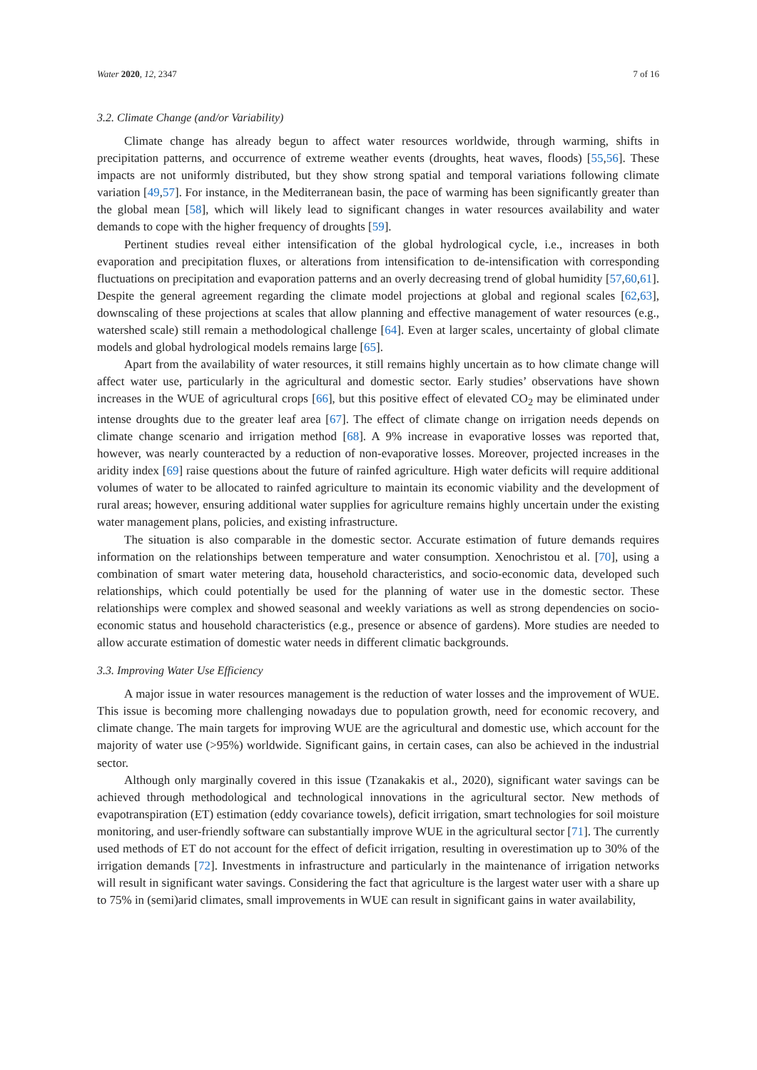Water 2020, 12, 2347 7 of 16
3.2. Climate Change (and/or Variability)
Climate change has already begun to affect water resources worldwide, through warming, shifts in precipitation patterns, and occurrence of extreme weather events (droughts, heat waves, floods) [55,56]. These impacts are not uniformly distributed, but they show strong spatial and temporal variations following climate variation [49,57]. For instance, in the Mediterranean basin, the pace of warming has been significantly greater than the global mean [58], which will likely lead to significant changes in water resources availability and water demands to cope with the higher frequency of droughts [59].
Pertinent studies reveal either intensification of the global hydrological cycle, i.e., increases in both evaporation and precipitation fluxes, or alterations from intensification to de-intensification with corresponding fluctuations on precipitation and evaporation patterns and an overly decreasing trend of global humidity [57,60,61]. Despite the general agreement regarding the climate model projections at global and regional scales [62,63], downscaling of these projections at scales that allow planning and effective management of water resources (e.g., watershed scale) still remain a methodological challenge [64]. Even at larger scales, uncertainty of global climate models and global hydrological models remains large [65].
Apart from the availability of water resources, it still remains highly uncertain as to how climate change will affect water use, particularly in the agricultural and domestic sector. Early studies’ observations have shown increases in the WUE of agricultural crops [66], but this positive effect of elevated CO<sub>2</sub> may be eliminated under intense droughts due to the greater leaf area [67]. The effect of climate change on irrigation needs depends on climate change scenario and irrigation method [68]. A 9% increase in evaporative losses was reported that, however, was nearly counteracted by a reduction of non-evaporative losses. Moreover, projected increases in the aridity index [69] raise questions about the future of rainfed agriculture. High water deficits will require additional volumes of water to be allocated to rainfed agriculture to maintain its economic viability and the development of rural areas; however, ensuring additional water supplies for agriculture remains highly uncertain under the existing water management plans, policies, and existing infrastructure.
The situation is also comparable in the domestic sector. Accurate estimation of future demands requires information on the relationships between temperature and water consumption. Xenochristou et al. [70], using a combination of smart water metering data, household characteristics, and socio-economic data, developed such relationships, which could potentially be used for the planning of water use in the domestic sector. These relationships were complex and showed seasonal and weekly variations as well as strong dependencies on socio-economic status and household characteristics (e.g., presence or absence of gardens). More studies are needed to allow accurate estimation of domestic water needs in different climatic backgrounds.
3.3. Improving Water Use Efficiency
A major issue in water resources management is the reduction of water losses and the improvement of WUE. This issue is becoming more challenging nowadays due to population growth, need for economic recovery, and climate change. The main targets for improving WUE are the agricultural and domestic use, which account for the majority of water use (>95%) worldwide. Significant gains, in certain cases, can also be achieved in the industrial sector.
Although only marginally covered in this issue (Tzanakakis et al., 2020), significant water savings can be achieved through methodological and technological innovations in the agricultural sector. New methods of evapotranspiration (ET) estimation (eddy covariance towels), deficit irrigation, smart technologies for soil moisture monitoring, and user-friendly software can substantially improve WUE in the agricultural sector [71]. The currently used methods of ET do not account for the effect of deficit irrigation, resulting in overestimation up to 30% of the irrigation demands [72]. Investments in infrastructure and particularly in the maintenance of irrigation networks will result in significant water savings. Considering the fact that agriculture is the largest water user with a share up to 75% in (semi)arid climates, small improvements in WUE can result in significant gains in water availability,